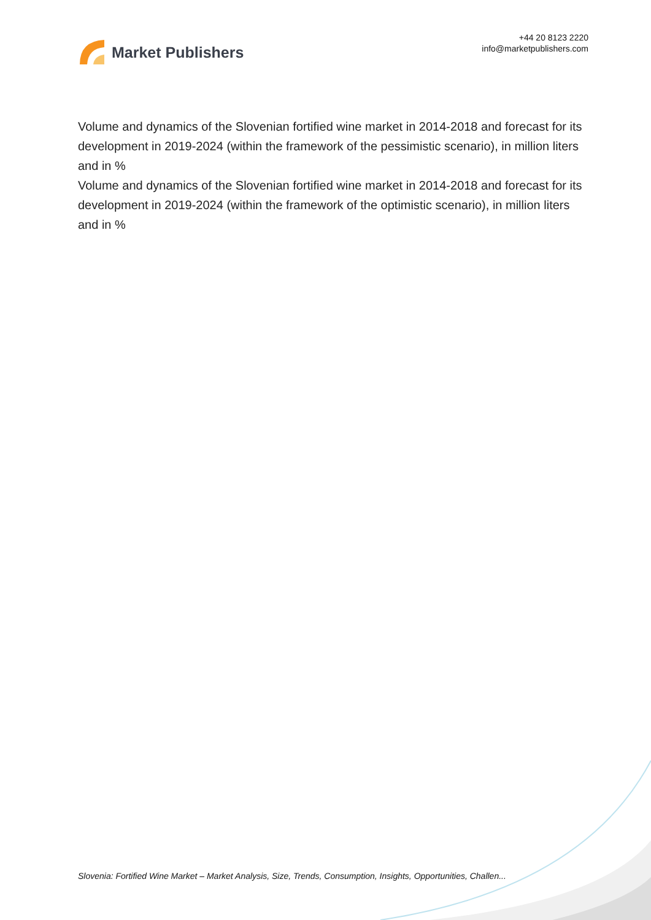Market Publishers
+44 20 8123 2220
info@marketpublishers.com
Volume and dynamics of the Slovenian fortified wine market in 2014-2018 and forecast for its development in 2019-2024 (within the framework of the pessimistic scenario), in million liters and in %
Volume and dynamics of the Slovenian fortified wine market in 2014-2018 and forecast for its development in 2019-2024 (within the framework of the optimistic scenario), in million liters and in %
Slovenia: Fortified Wine Market – Market Analysis, Size, Trends, Consumption, Insights, Opportunities, Challen...